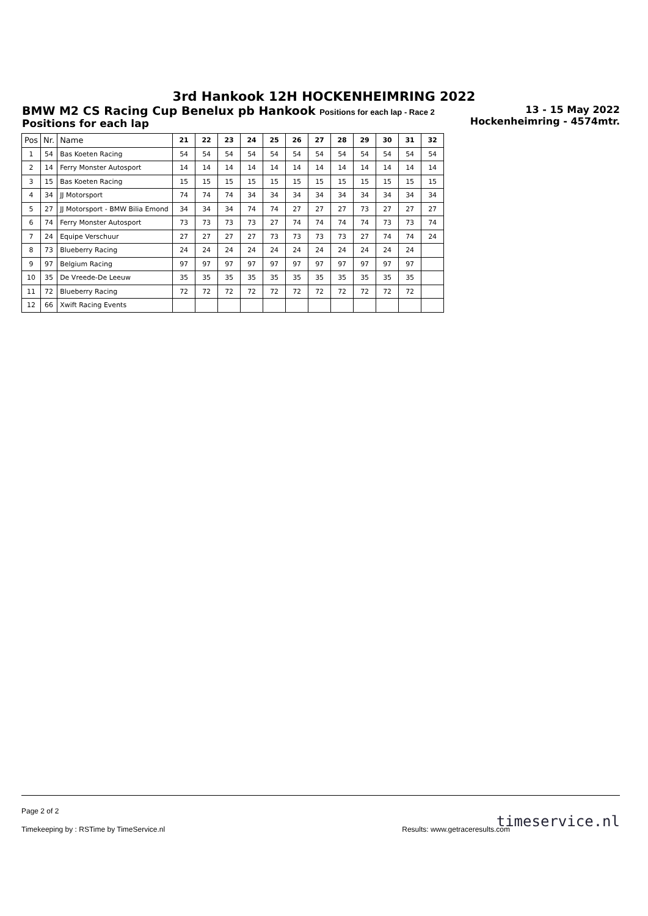3rd Hankook 12H HOCKENHEIMRING 2022
BMW M2 CS Racing Cup Benelux pb Hankook Positions for each lap - Race 2
Positions for each lap
13 - 15 May 2022
Hockenheimring - 4574mtr.
| Pos | Nr. | Name | 21 | 22 | 23 | 24 | 25 | 26 | 27 | 28 | 29 | 30 | 31 | 32 |
| --- | --- | --- | --- | --- | --- | --- | --- | --- | --- | --- | --- | --- | --- | --- |
| 1 | 54 | Bas Koeten Racing | 54 | 54 | 54 | 54 | 54 | 54 | 54 | 54 | 54 | 54 | 54 | 54 |
| 2 | 14 | Ferry Monster Autosport | 14 | 14 | 14 | 14 | 14 | 14 | 14 | 14 | 14 | 14 | 14 | 14 |
| 3 | 15 | Bas Koeten Racing | 15 | 15 | 15 | 15 | 15 | 15 | 15 | 15 | 15 | 15 | 15 | 15 |
| 4 | 34 | JJ Motorsport | 74 | 74 | 74 | 34 | 34 | 34 | 34 | 34 | 34 | 34 | 34 | 34 |
| 5 | 27 | JJ Motorsport - BMW Bilia Emond | 34 | 34 | 34 | 74 | 74 | 27 | 27 | 27 | 73 | 27 | 27 | 27 |
| 6 | 74 | Ferry Monster Autosport | 73 | 73 | 73 | 73 | 27 | 74 | 74 | 74 | 74 | 73 | 73 | 74 |
| 7 | 24 | Equipe Verschuur | 27 | 27 | 27 | 27 | 73 | 73 | 73 | 73 | 27 | 74 | 74 | 24 |
| 8 | 73 | Blueberry Racing | 24 | 24 | 24 | 24 | 24 | 24 | 24 | 24 | 24 | 24 | 24 | |
| 9 | 97 | Belgium Racing | 97 | 97 | 97 | 97 | 97 | 97 | 97 | 97 | 97 | 97 | 97 | |
| 10 | 35 | De Vreede-De Leeuw | 35 | 35 | 35 | 35 | 35 | 35 | 35 | 35 | 35 | 35 | 35 | |
| 11 | 72 | Blueberry Racing | 72 | 72 | 72 | 72 | 72 | 72 | 72 | 72 | 72 | 72 | 72 | |
| 12 | 66 | Xwift Racing Events | | | | | | | | | | | | |
Page 2 of 2
Timekeeping by : RSTime by TimeService.nl Results: www.getraceresults.com
timeservice.nl